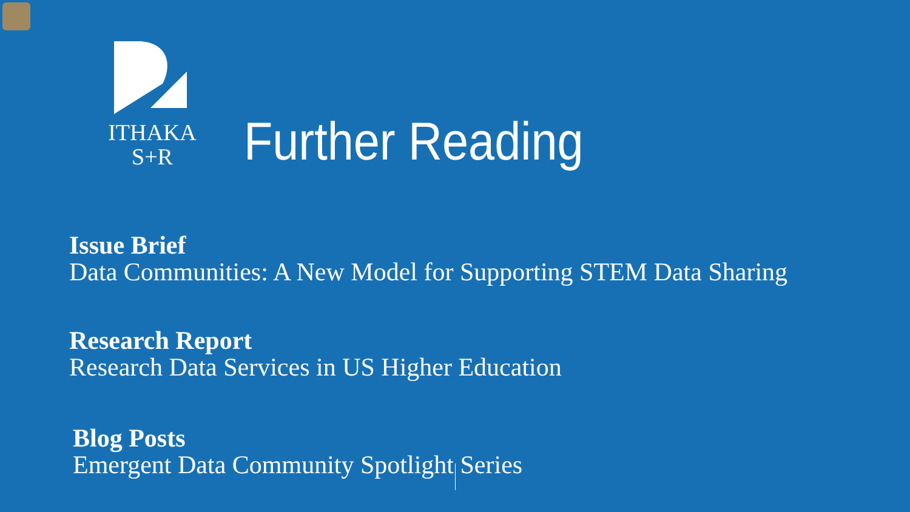ITHAKA S+R
Further Reading
Issue Brief
Data Communities: A New Model for Supporting STEM Data Sharing
Research Report
Research Data Services in US Higher Education
Blog Posts
Emergent Data Community Spotlight Series